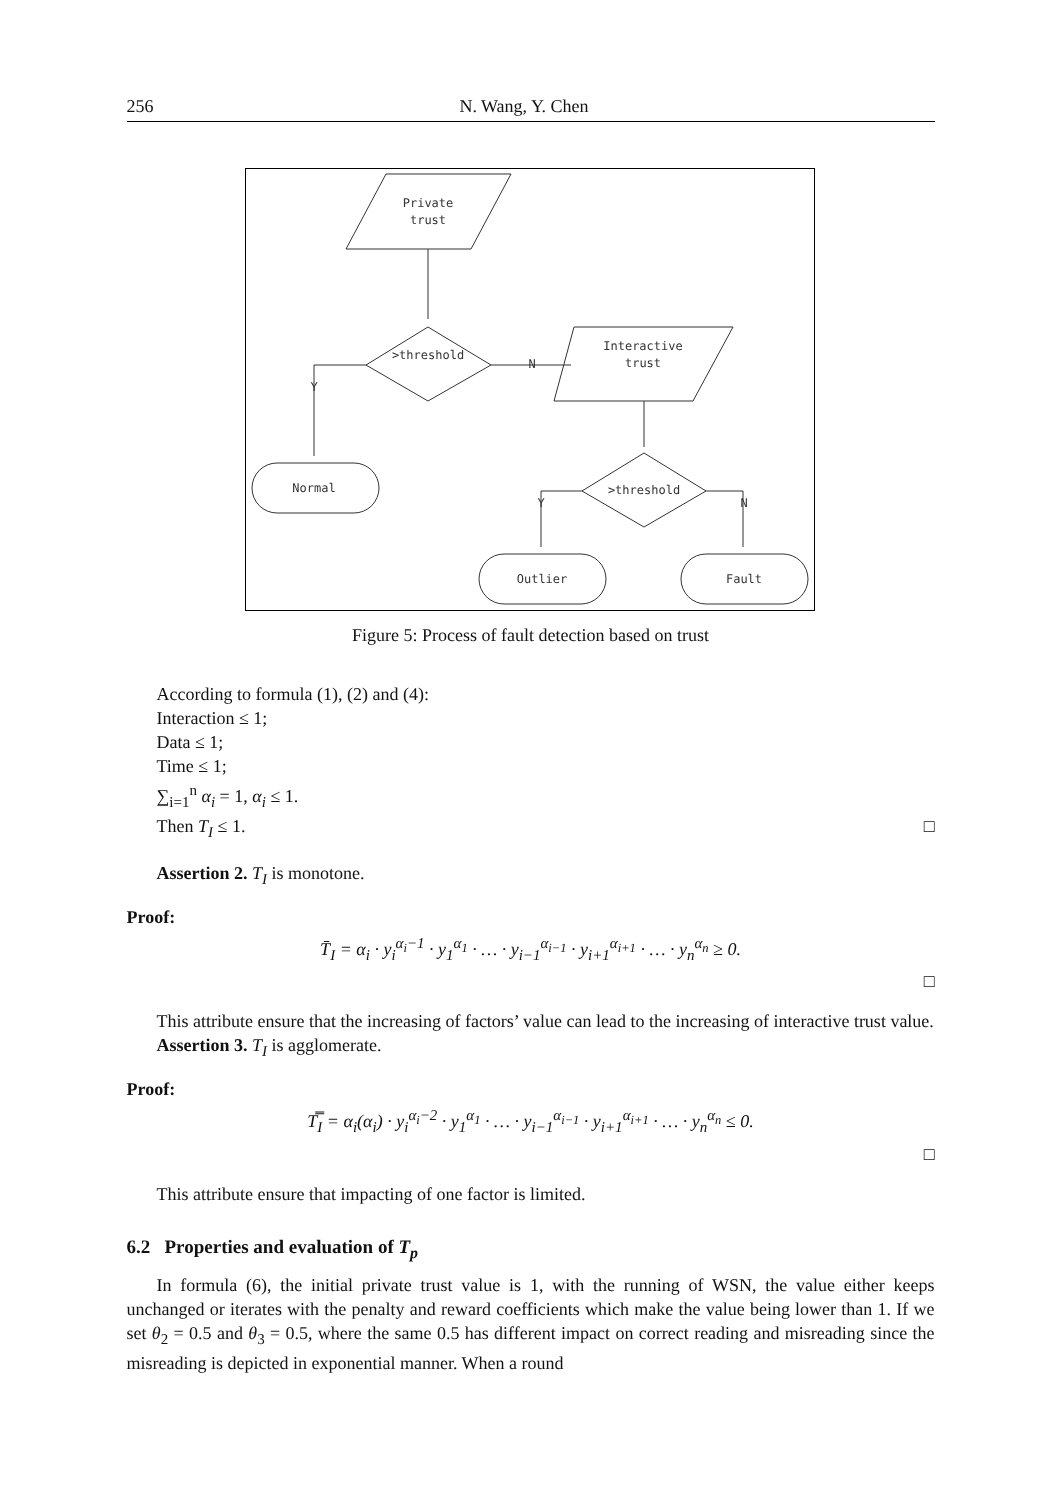256 N. Wang, Y. Chen
Private
trust
>threshold
Interactive
trust
>threshold
Normal
Outlier
Fault
N
Y
Y
N
Figure 5: Process of fault detection based on trust
According to formula (1), (2) and (4):
Interaction ≤ 1;
Data ≤ 1;
Time ≤ 1;
∑<sub>i=1</sub><sup>n</sup> α<sub>i</sub> = 1, α<sub>i</sub> ≤ 1.
Then T<sub>I</sub> ≤ 1. □
Assertion 2. T<sub>I</sub> is monotone.
Proof:
T̄<sub>I</sub> = α<sub>i</sub> · y<sub>i</sub><sup>α<sub>i</sub>−1</sup> · y<sub>1</sub><sup>α<sub>1</sub></sup> · … · y<sub>i−1</sub><sup>α<sub>i−1</sub></sup> · y<sub>i+1</sub><sup>α<sub>i+1</sub></sup> · … · y<sub>n</sub><sup>α<sub>n</sub></sup> ≥ 0.
□
This attribute ensure that the increasing of factors’ value can lead to the increasing of interactive trust value.
Assertion 3. T<sub>I</sub> is agglomerate.
Proof:
T̿<sub>I</sub> = α<sub>i</sub>(α<sub>i</sub>) · y<sub>i</sub><sup>α<sub>i</sub>−2</sup> · y<sub>1</sub><sup>α<sub>1</sub></sup> · … · y<sub>i−1</sub><sup>α<sub>i−1</sub></sup> · y<sub>i+1</sub><sup>α<sub>i+1</sub></sup> · … · y<sub>n</sub><sup>α<sub>n</sub></sup> ≤ 0.
□
This attribute ensure that impacting of one factor is limited.
6.2 Properties and evaluation of T<sub>p</sub>
In formula (6), the initial private trust value is 1, with the running of WSN, the value either keeps unchanged or iterates with the penalty and reward coefficients which make the value being lower than 1. If we set θ<sub>2</sub> = 0.5 and θ<sub>3</sub> = 0.5, where the same 0.5 has different impact on correct reading and misreading since the misreading is depicted in exponential manner. When a round